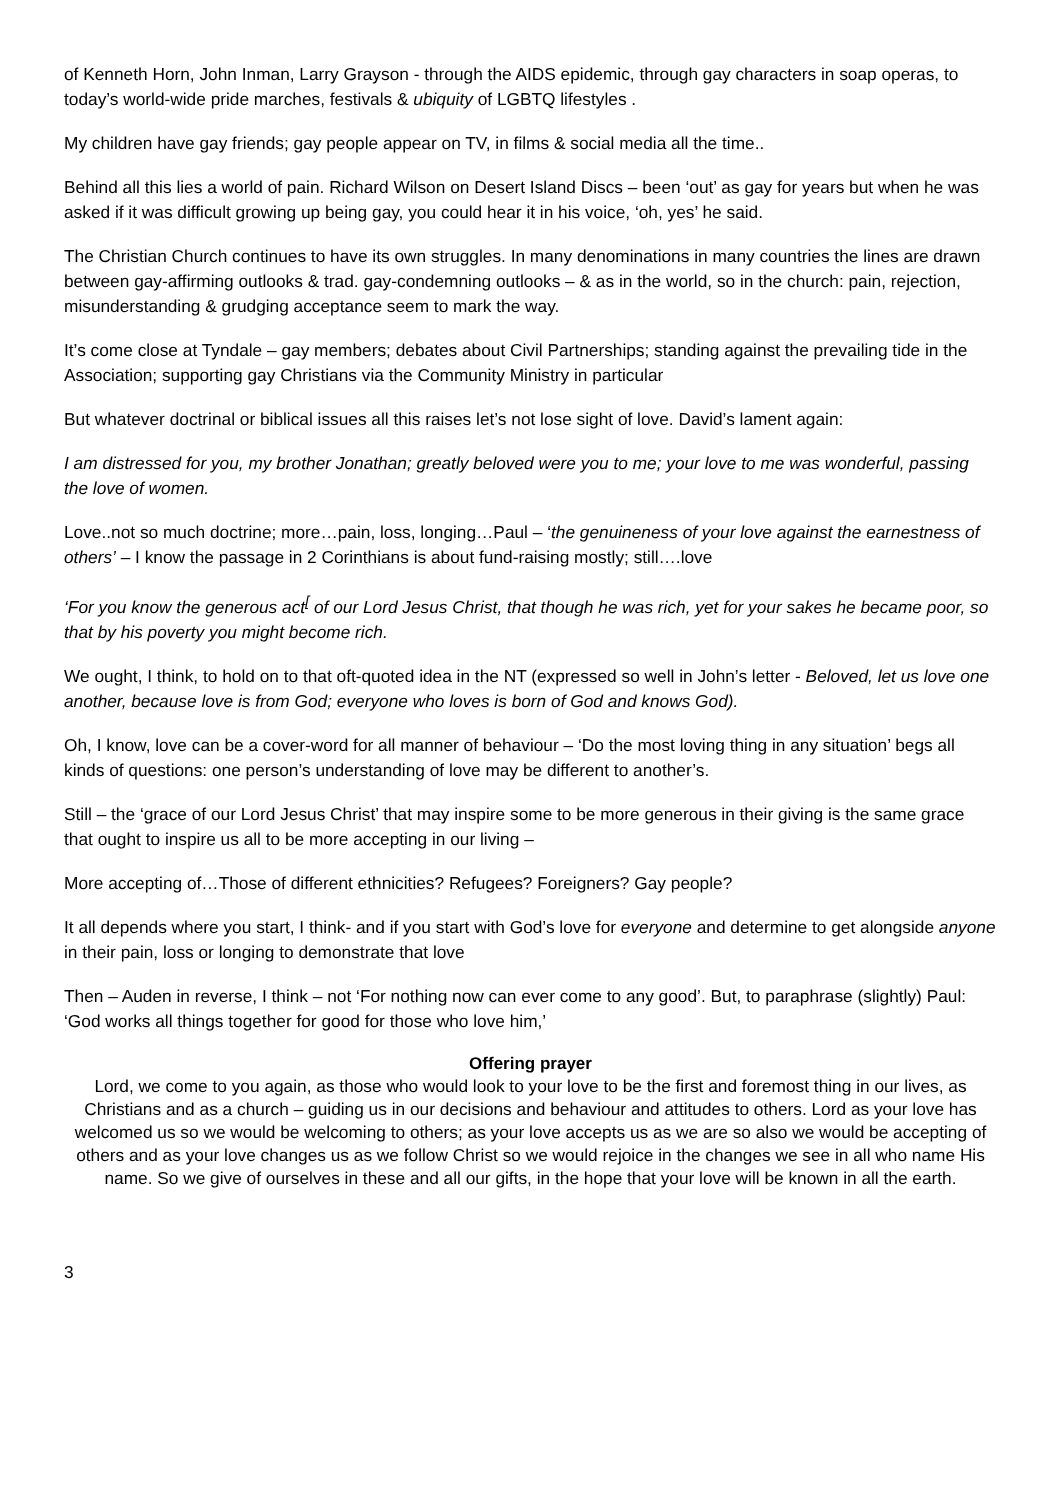of Kenneth Horn, John Inman, Larry Grayson - through the AIDS epidemic, through gay characters in soap operas, to today’s world-wide pride marches, festivals & ubiquity of LGBTQ lifestyles .
My children have gay friends; gay people appear on TV, in films & social media all the time..
Behind all this lies a world of pain. Richard Wilson on Desert Island Discs – been ‘out’ as gay for years but when he was asked if it was difficult growing up being gay, you could hear it in his voice, ‘oh, yes’ he said.
The Christian Church continues to have its own struggles. In many denominations in many countries the lines are drawn between gay-affirming outlooks & trad. gay-condemning outlooks – & as in the world, so in the church: pain, rejection, misunderstanding & grudging acceptance seem to mark the way.
It’s come close at Tyndale – gay members; debates about Civil Partnerships; standing against the prevailing tide in the Association; supporting gay Christians via the Community Ministry in particular
But whatever doctrinal or biblical issues all this raises let’s not lose sight of love. David’s lament again:
I am distressed for you, my brother Jonathan; greatly beloved were you to me; your love to me was wonderful, passing the love of women.
Love..not so much doctrine; more…pain, loss, longing…Paul – ‘the genuineness of your love against the earnestness of others’ – I know the passage in 2 Corinthians is about fund-raising mostly; still….love
‘For you know the generous act<sup>[</sup> of our Lord Jesus Christ, that though he was rich, yet for your sakes he became poor, so that by his poverty you might become rich.
We ought, I think, to hold on to that oft-quoted idea in the NT (expressed so well in John’s letter - Beloved, let us love one another, because love is from God; everyone who loves is born of God and knows God).
Oh, I know, love can be a cover-word for all manner of behaviour – ‘Do the most loving thing in any situation’ begs all kinds of questions: one person’s understanding of love may be different to another’s.
Still – the ‘grace of our Lord Jesus Christ’ that may inspire some to be more generous in their giving is the same grace that ought to inspire us all to be more accepting in our living –
More accepting of…Those of different ethnicities? Refugees? Foreigners? Gay people?
It all depends where you start, I think- and if you start with God’s love for everyone and determine to get alongside anyone in their pain, loss or longing to demonstrate that love
Then – Auden in reverse, I think – not ‘For nothing now can ever come to any good’. But, to paraphrase (slightly) Paul: ‘God works all things together for good for those who love him,’
Offering prayer
Lord, we come to you again, as those who would look to your love to be the first and foremost thing in our lives, as Christians and as a church – guiding us in our decisions and behaviour and attitudes to others. Lord as your love has welcomed us so we would be welcoming to others; as your love accepts us as we are so also we would be accepting of others and as your love changes us as we follow Christ so we would rejoice in the changes we see in all who name His name. So we give of ourselves in these and all our gifts, in the hope that your love will be known in all the earth.
3